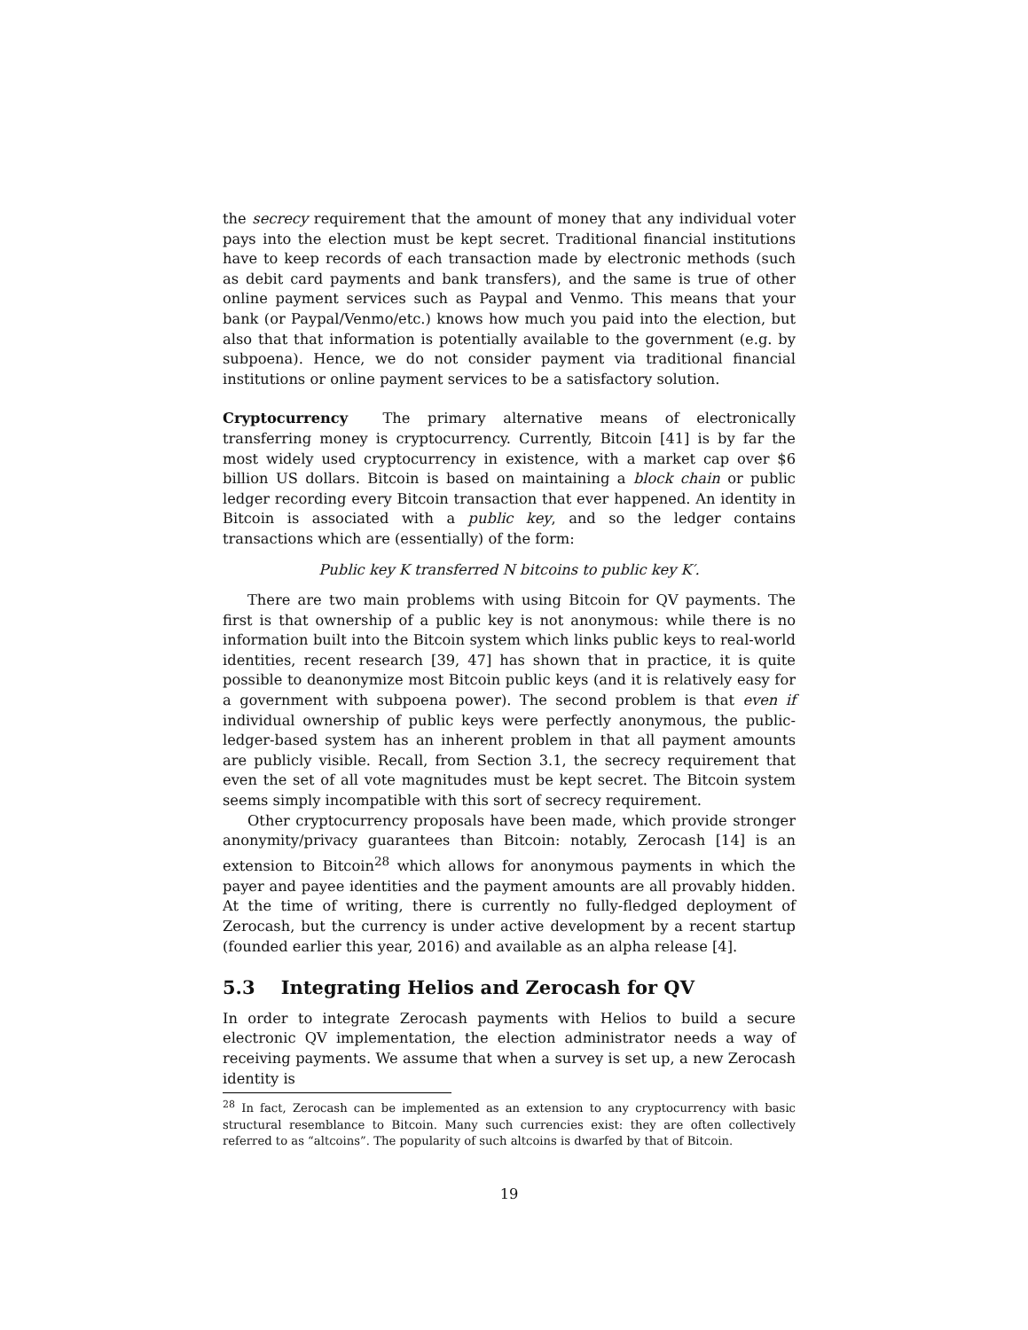the secrecy requirement that the amount of money that any individual voter pays into the election must be kept secret. Traditional financial institutions have to keep records of each transaction made by electronic methods (such as debit card payments and bank transfers), and the same is true of other online payment services such as Paypal and Venmo. This means that your bank (or Paypal/Venmo/etc.) knows how much you paid into the election, but also that that information is potentially available to the government (e.g. by subpoena). Hence, we do not consider payment via traditional financial institutions or online payment services to be a satisfactory solution.
Cryptocurrency The primary alternative means of electronically transferring money is cryptocurrency. Currently, Bitcoin [41] is by far the most widely used cryptocurrency in existence, with a market cap over $6 billion US dollars. Bitcoin is based on maintaining a block chain or public ledger recording every Bitcoin transaction that ever happened. An identity in Bitcoin is associated with a public key, and so the ledger contains transactions which are (essentially) of the form:
Public key K transferred N bitcoins to public key K′.
There are two main problems with using Bitcoin for QV payments. The first is that ownership of a public key is not anonymous: while there is no information built into the Bitcoin system which links public keys to real-world identities, recent research [39, 47] has shown that in practice, it is quite possible to deanonymize most Bitcoin public keys (and it is relatively easy for a government with subpoena power). The second problem is that even if individual ownership of public keys were perfectly anonymous, the public-ledger-based system has an inherent problem in that all payment amounts are publicly visible. Recall, from Section 3.1, the secrecy requirement that even the set of all vote magnitudes must be kept secret. The Bitcoin system seems simply incompatible with this sort of secrecy requirement.
Other cryptocurrency proposals have been made, which provide stronger anonymity/privacy guarantees than Bitcoin: notably, Zerocash [14] is an extension to Bitcoin<sup>28</sup> which allows for anonymous payments in which the payer and payee identities and the payment amounts are all provably hidden. At the time of writing, there is currently no fully-fledged deployment of Zerocash, but the currency is under active development by a recent startup (founded earlier this year, 2016) and available as an alpha release [4].
5.3 Integrating Helios and Zerocash for QV
In order to integrate Zerocash payments with Helios to build a secure electronic QV implementation, the election administrator needs a way of receiving payments. We assume that when a survey is set up, a new Zerocash identity is
<sup>28</sup> In fact, Zerocash can be implemented as an extension to any cryptocurrency with basic structural resemblance to Bitcoin. Many such currencies exist: they are often collectively referred to as “altcoins”. The popularity of such altcoins is dwarfed by that of Bitcoin.
19